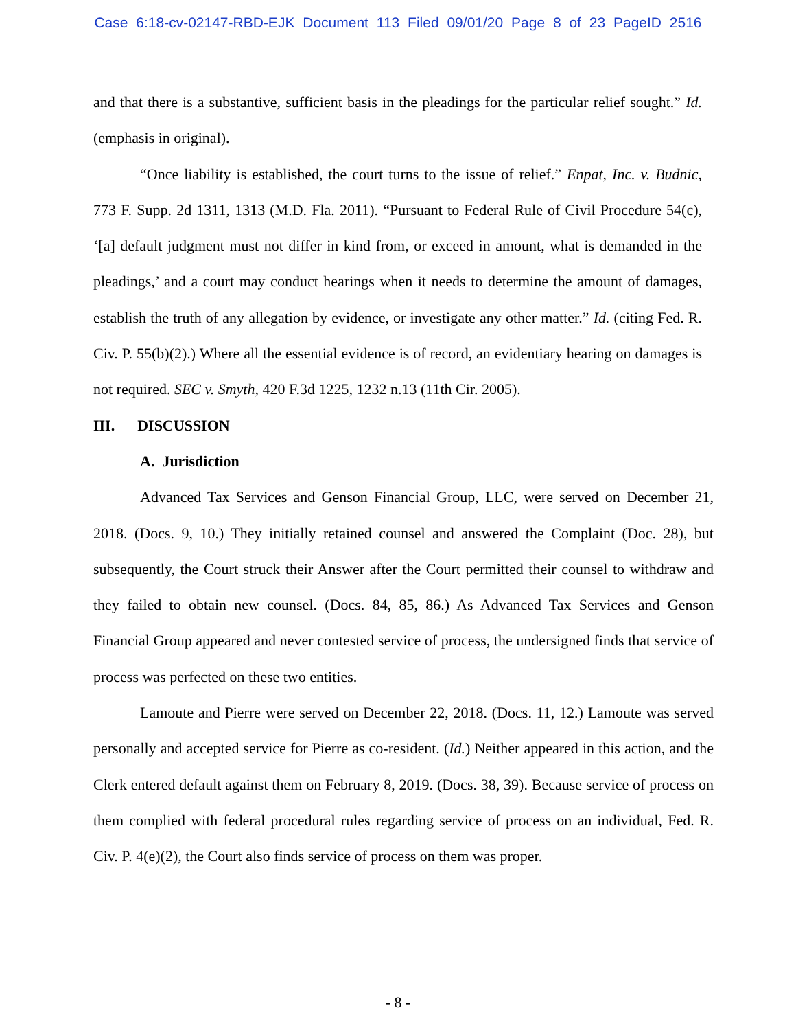Case 6:18-cv-02147-RBD-EJK Document 113 Filed 09/01/20 Page 8 of 23 PageID 2516
and that there is a substantive, sufficient basis in the pleadings for the particular relief sought.” Id. (emphasis in original).
“Once liability is established, the court turns to the issue of relief.” Enpat, Inc. v. Budnic, 773 F. Supp. 2d 1311, 1313 (M.D. Fla. 2011). “Pursuant to Federal Rule of Civil Procedure 54(c), ‘[a] default judgment must not differ in kind from, or exceed in amount, what is demanded in the pleadings,’ and a court may conduct hearings when it needs to determine the amount of damages, establish the truth of any allegation by evidence, or investigate any other matter.” Id. (citing Fed. R. Civ. P. 55(b)(2).) Where all the essential evidence is of record, an evidentiary hearing on damages is not required. SEC v. Smyth, 420 F.3d 1225, 1232 n.13 (11th Cir. 2005).
III. DISCUSSION
A. Jurisdiction
Advanced Tax Services and Genson Financial Group, LLC, were served on December 21, 2018. (Docs. 9, 10.) They initially retained counsel and answered the Complaint (Doc. 28), but subsequently, the Court struck their Answer after the Court permitted their counsel to withdraw and they failed to obtain new counsel. (Docs. 84, 85, 86.) As Advanced Tax Services and Genson Financial Group appeared and never contested service of process, the undersigned finds that service of process was perfected on these two entities.
Lamoute and Pierre were served on December 22, 2018. (Docs. 11, 12.) Lamoute was served personally and accepted service for Pierre as co-resident. (Id.) Neither appeared in this action, and the Clerk entered default against them on February 8, 2019. (Docs. 38, 39). Because service of process on them complied with federal procedural rules regarding service of process on an individual, Fed. R. Civ. P. 4(e)(2), the Court also finds service of process on them was proper.
- 8 -